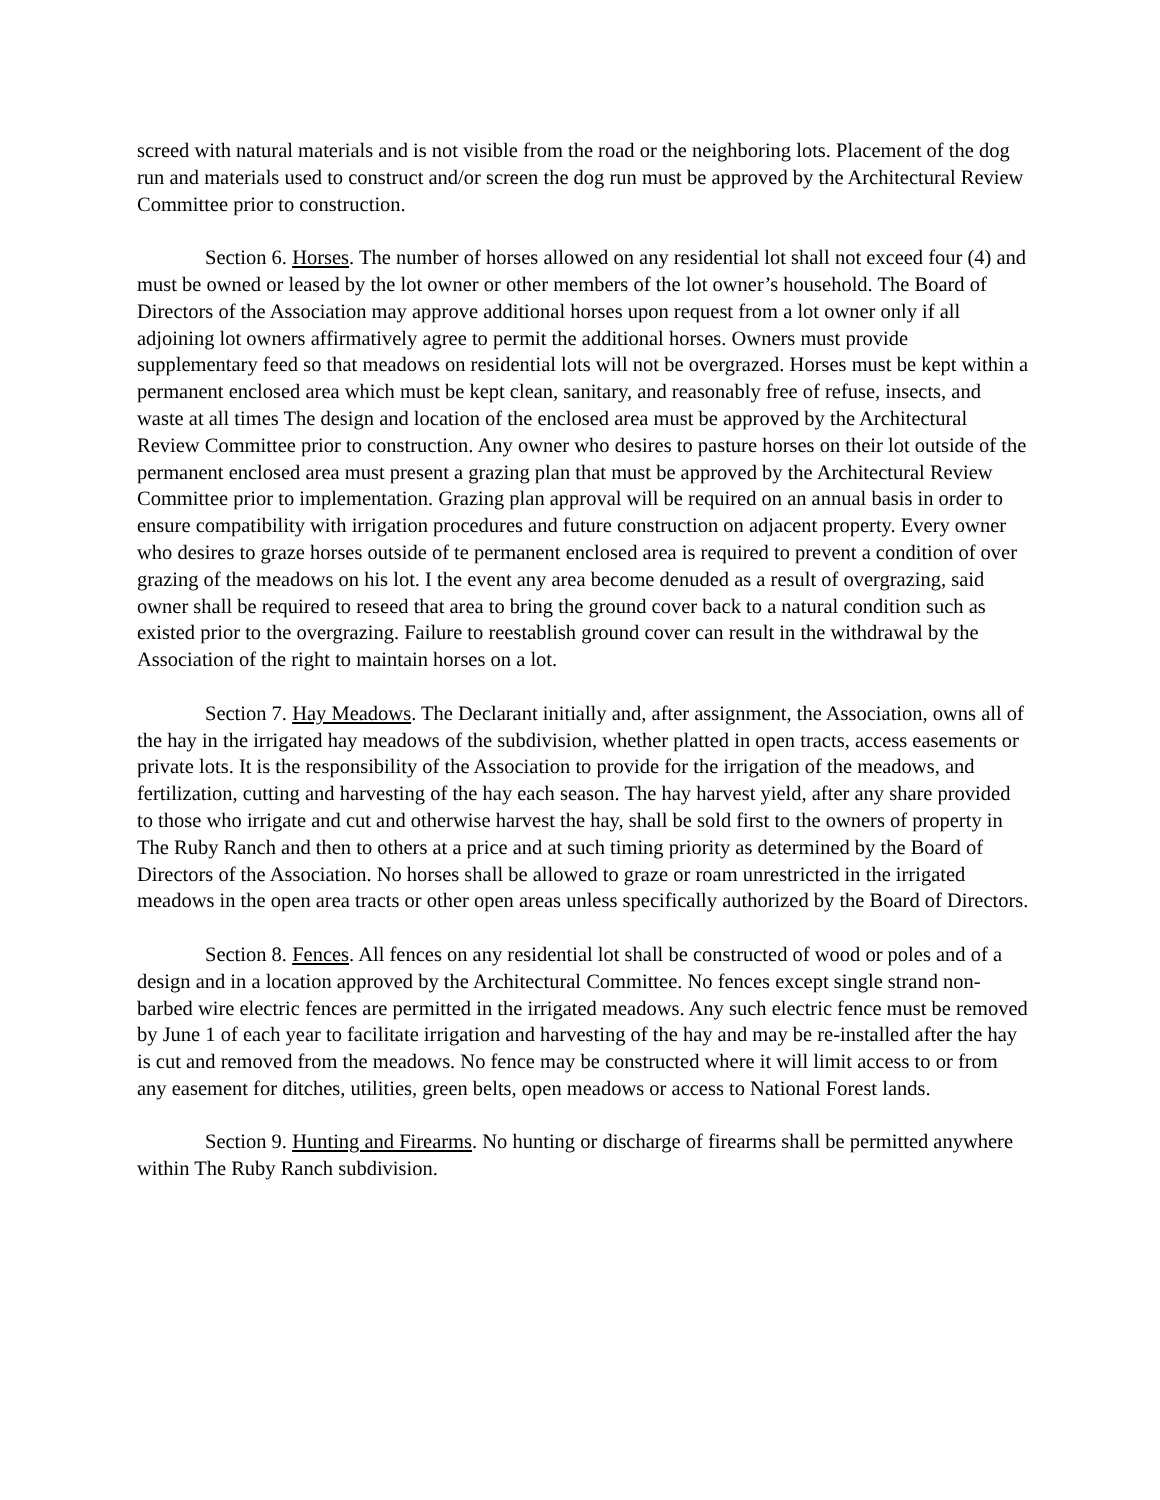screed with natural materials and is not visible from the road or the neighboring lots. Placement of the dog run and materials used to construct and/or screen the dog run must be approved by the Architectural Review Committee prior to construction.
Section 6. Horses. The number of horses allowed on any residential lot shall not exceed four (4) and must be owned or leased by the lot owner or other members of the lot owner’s household. The Board of Directors of the Association may approve additional horses upon request from a lot owner only if all adjoining lot owners affirmatively agree to permit the additional horses. Owners must provide supplementary feed so that meadows on residential lots will not be overgrazed. Horses must be kept within a permanent enclosed area which must be kept clean, sanitary, and reasonably free of refuse, insects, and waste at all times The design and location of the enclosed area must be approved by the Architectural Review Committee prior to construction. Any owner who desires to pasture horses on their lot outside of the permanent enclosed area must present a grazing plan that must be approved by the Architectural Review Committee prior to implementation. Grazing plan approval will be required on an annual basis in order to ensure compatibility with irrigation procedures and future construction on adjacent property. Every owner who desires to graze horses outside of te permanent enclosed area is required to prevent a condition of over grazing of the meadows on his lot. I the event any area become denuded as a result of overgrazing, said owner shall be required to reseed that area to bring the ground cover back to a natural condition such as existed prior to the overgrazing. Failure to reestablish ground cover can result in the withdrawal by the Association of the right to maintain horses on a lot.
Section 7. Hay Meadows. The Declarant initially and, after assignment, the Association, owns all of the hay in the irrigated hay meadows of the subdivision, whether platted in open tracts, access easements or private lots. It is the responsibility of the Association to provide for the irrigation of the meadows, and fertilization, cutting and harvesting of the hay each season. The hay harvest yield, after any share provided to those who irrigate and cut and otherwise harvest the hay, shall be sold first to the owners of property in The Ruby Ranch and then to others at a price and at such timing priority as determined by the Board of Directors of the Association. No horses shall be allowed to graze or roam unrestricted in the irrigated meadows in the open area tracts or other open areas unless specifically authorized by the Board of Directors.
Section 8. Fences. All fences on any residential lot shall be constructed of wood or poles and of a design and in a location approved by the Architectural Committee. No fences except single strand non-barbed wire electric fences are permitted in the irrigated meadows. Any such electric fence must be removed by June 1 of each year to facilitate irrigation and harvesting of the hay and may be re-installed after the hay is cut and removed from the meadows. No fence may be constructed where it will limit access to or from any easement for ditches, utilities, green belts, open meadows or access to National Forest lands.
Section 9. Hunting and Firearms. No hunting or discharge of firearms shall be permitted anywhere within The Ruby Ranch subdivision.